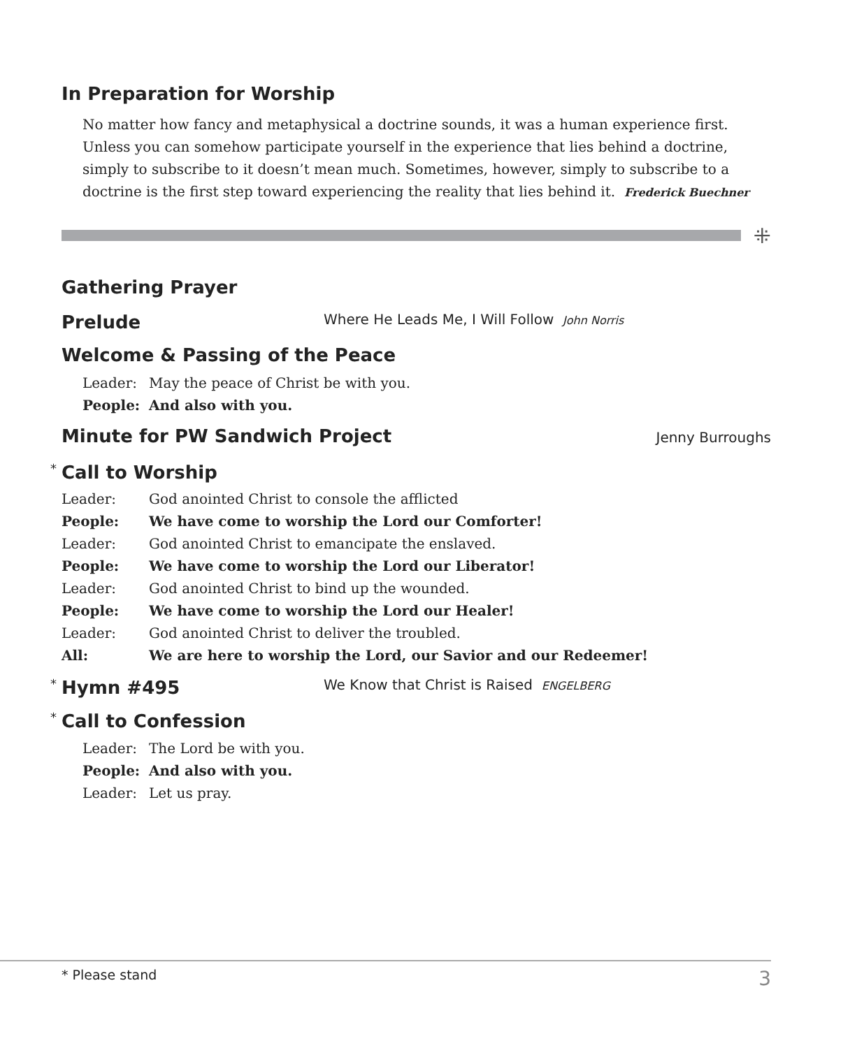In Preparation for Worship
No matter how fancy and metaphysical a doctrine sounds, it was a human experience first. Unless you can somehow participate yourself in the experience that lies behind a doctrine, simply to subscribe to it doesn’t mean much. Sometimes, however, simply to subscribe to a doctrine is the first step toward experiencing the reality that lies behind it. Frederick Buechner
⁜
Gathering Prayer
Prelude
Where He Leads Me, I Will Follow John Norris
Welcome & Passing of the Peace
Leader: May the peace of Christ be with you.
People: And also with you.
Minute for PW Sandwich Project
Jenny Burroughs
*
Call to Worship
| Leader: | God anointed Christ to console the afflicted |
| People: | We have come to worship the Lord our Comforter! |
| Leader: | God anointed Christ to emancipate the enslaved. |
| People: | We have come to worship the Lord our Liberator! |
| Leader: | God anointed Christ to bind up the wounded. |
| People: | We have come to worship the Lord our Healer! |
| Leader: | God anointed Christ to deliver the troubled. |
| All: | We are here to worship the Lord, our Savior and our Redeemer! |
*
Hymn #495
We Know that Christ is Raised ENGELBERG
*
Call to Confession
Leader: The Lord be with you.
People: And also with you.
Leader: Let us pray.
* Please stand 3